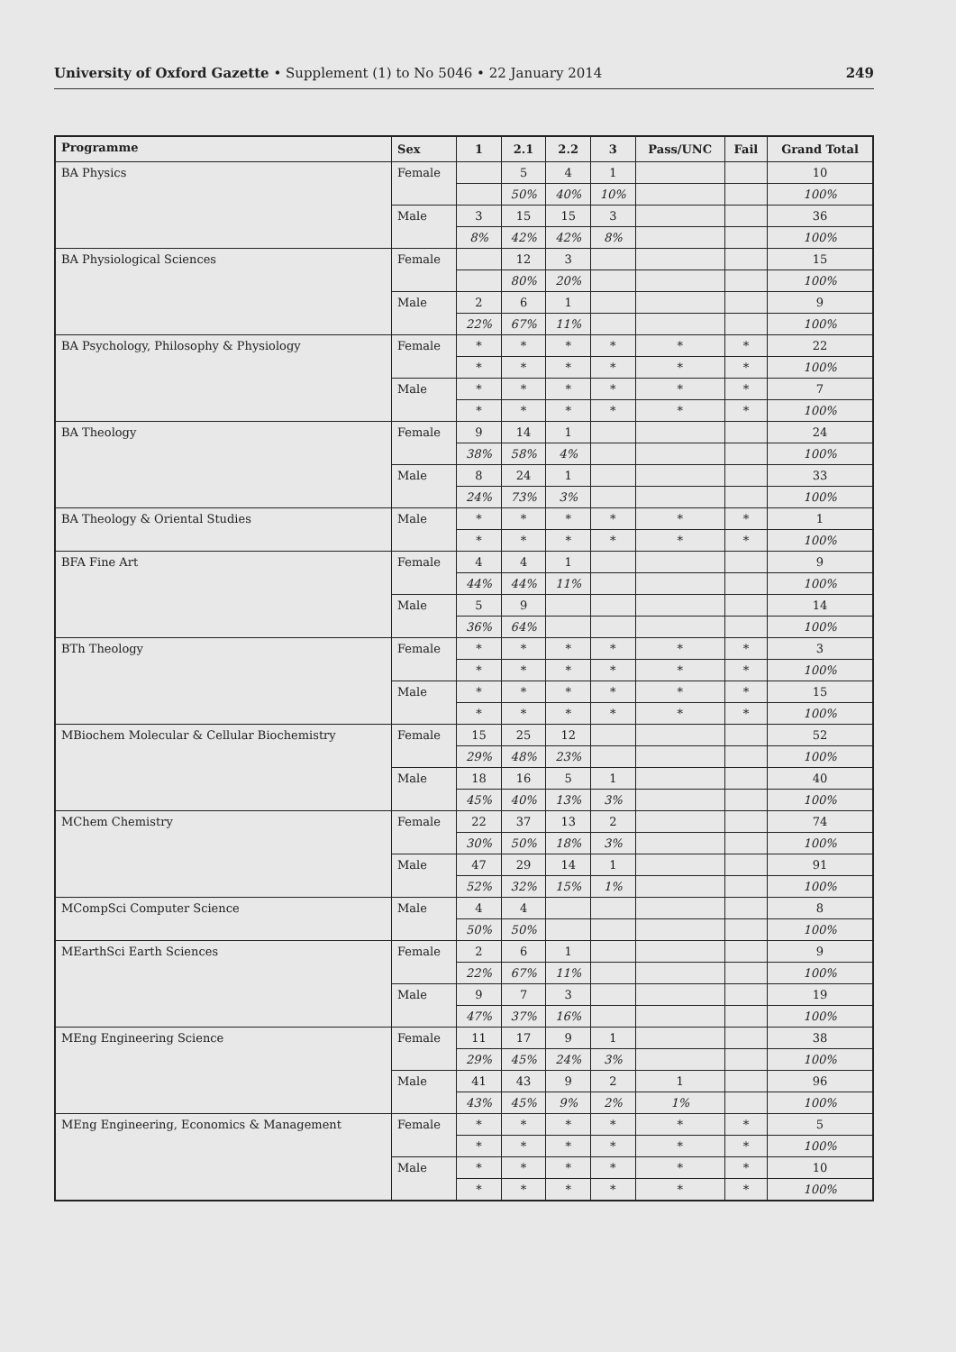University of Oxford Gazette • Supplement (1) to No 5046 • 22 January 2014 249
| Programme | Sex | 1 | 2.1 | 2.2 | 3 | Pass/UNC | Fail | Grand Total |
| --- | --- | --- | --- | --- | --- | --- | --- | --- |
| BA Physics | Female | | 5 | 4 | 1 | | | 10 |
| | | | 50% | 40% | 10% | | | 100% |
| | Male | 3 | 15 | 15 | 3 | | | 36 |
| | | 8% | 42% | 42% | 8% | | | 100% |
| BA Physiological Sciences | Female | | 12 | 3 | | | | 15 |
| | | | 80% | 20% | | | | 100% |
| | Male | 2 | 6 | 1 | | | | 9 |
| | | 22% | 67% | 11% | | | | 100% |
| BA Psychology, Philosophy & Physiology | Female | * | * | * | * | * | * | 22 |
| | | * | * | * | * | * | * | 100% |
| | Male | * | * | * | * | * | * | 7 |
| | | * | * | * | * | * | * | 100% |
| BA Theology | Female | 9 | 14 | 1 | | | | 24 |
| | | 38% | 58% | 4% | | | | 100% |
| | Male | 8 | 24 | 1 | | | | 33 |
| | | 24% | 73% | 3% | | | | 100% |
| BA Theology & Oriental Studies | Male | * | * | * | * | * | * | 1 |
| | | * | * | * | * | * | * | 100% |
| BFA Fine Art | Female | 4 | 4 | 1 | | | | 9 |
| | | 44% | 44% | 11% | | | | 100% |
| | Male | 5 | 9 | | | | | 14 |
| | | 36% | 64% | | | | | 100% |
| BTh Theology | Female | * | * | * | * | * | * | 3 |
| | | * | * | * | * | * | * | 100% |
| | Male | * | * | * | * | * | * | 15 |
| | | * | * | * | * | * | * | 100% |
| MBiochem Molecular & Cellular Biochemistry | Female | 15 | 25 | 12 | | | | 52 |
| | | 29% | 48% | 23% | | | | 100% |
| | Male | 18 | 16 | 5 | 1 | | | 40 |
| | | 45% | 40% | 13% | 3% | | | 100% |
| MChem Chemistry | Female | 22 | 37 | 13 | 2 | | | 74 |
| | | 30% | 50% | 18% | 3% | | | 100% |
| | Male | 47 | 29 | 14 | 1 | | | 91 |
| | | 52% | 32% | 15% | 1% | | | 100% |
| MCompSci Computer Science | Male | 4 | 4 | | | | | 8 |
| | | 50% | 50% | | | | | 100% |
| MEarthSci Earth Sciences | Female | 2 | 6 | 1 | | | | 9 |
| | | 22% | 67% | 11% | | | | 100% |
| | Male | 9 | 7 | 3 | | | | 19 |
| | | 47% | 37% | 16% | | | | 100% |
| MEng Engineering Science | Female | 11 | 17 | 9 | 1 | | | 38 |
| | | 29% | 45% | 24% | 3% | | | 100% |
| | Male | 41 | 43 | 9 | 2 | 1 | | 96 |
| | | 43% | 45% | 9% | 2% | 1% | | 100% |
| MEng Engineering, Economics & Management | Female | * | * | * | * | * | * | 5 |
| | | * | * | * | * | * | * | 100% |
| | Male | * | * | * | * | * | * | 10 |
| | | * | * | * | * | * | * | 100% |